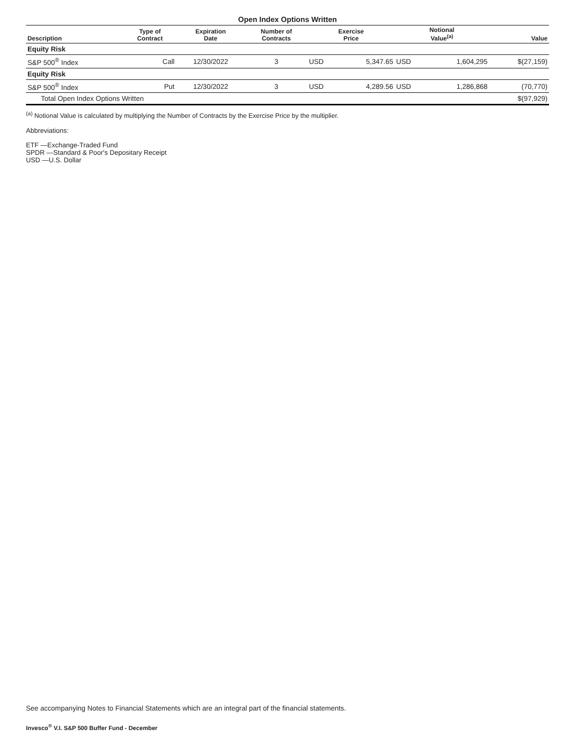Open Index Options Written
| Description | Type of Contract | Expiration Date | Number of Contracts | Exercise Price | | Notional Value<sup>(a)</sup> | | Value |
| --- | --- | --- | --- | --- | --- | --- | --- | --- |
| Equity Risk | | | | | | | | |
| S&P 500<sup>®</sup> Index | Call | 12/30/2022 | 3 | USD | 5,347.65 | USD | 1,604,295 | $(27,159) |
| Equity Risk | | | | | | | | |
| S&P 500<sup>®</sup> Index | Put | 12/30/2022 | 3 | USD | 4,289.56 | USD | 1,286,868 | (70,770) |
| Total Open Index Options Written | | | | | | | | $(97,929) |
<sup>(a)</sup> Notional Value is calculated by multiplying the Number of Contracts by the Exercise Price by the multiplier.
Abbreviations:
ETF —Exchange-Traded Fund
SPDR —Standard & Poor's Depositary Receipt
USD —U.S. Dollar
See accompanying Notes to Financial Statements which are an integral part of the financial statements.
Invesco<sup>®</sup> V.I. S&P 500 Buffer Fund - December